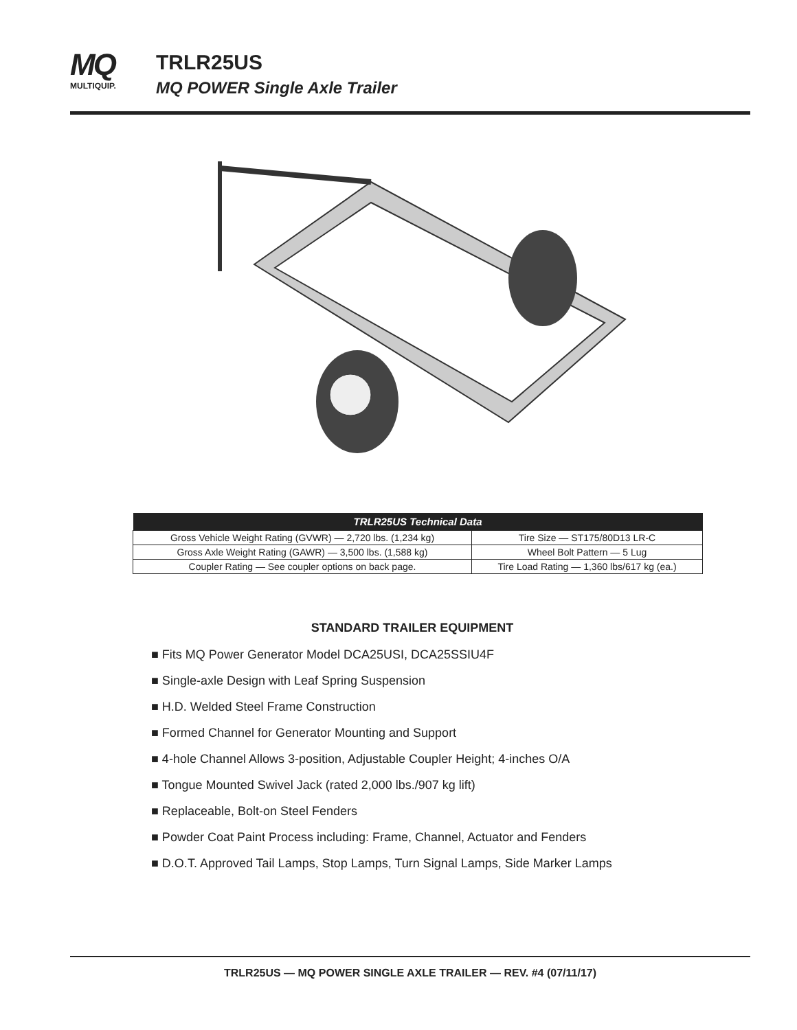MQ
MULTIQUIP.
TRLR25US
MQ POWER Single Axle Trailer
| TRLR25US Technical Data | |
| --- | --- |
| Gross Vehicle Weight Rating (GVWR) — 2,720 lbs. (1,234 kg) | Tire Size — ST175/80D13 LR-C |
| Gross Axle Weight Rating (GAWR) — 3,500 lbs. (1,588 kg) | Wheel Bolt Pattern — 5 Lug |
| Coupler Rating — See coupler options on back page. | Tire Load Rating — 1,360 lbs/617 kg (ea.) |
STANDARD TRAILER EQUIPMENT
■ Fits MQ Power Generator Model DCA25USI, DCA25SSIU4F
■ Single-axle Design with Leaf Spring Suspension
■ H.D. Welded Steel Frame Construction
■ Formed Channel for Generator Mounting and Support
■ 4-hole Channel Allows 3-position, Adjustable Coupler Height; 4-inches O/A
■ Tongue Mounted Swivel Jack (rated 2,000 lbs./907 kg lift)
■ Replaceable, Bolt-on Steel Fenders
■ Powder Coat Paint Process including: Frame, Channel, Actuator and Fenders
■ D.O.T. Approved Tail Lamps, Stop Lamps, Turn Signal Lamps, Side Marker Lamps
TRLR25US — MQ POWER SINGLE AXLE TRAILER — REV. #4 (07/11/17)